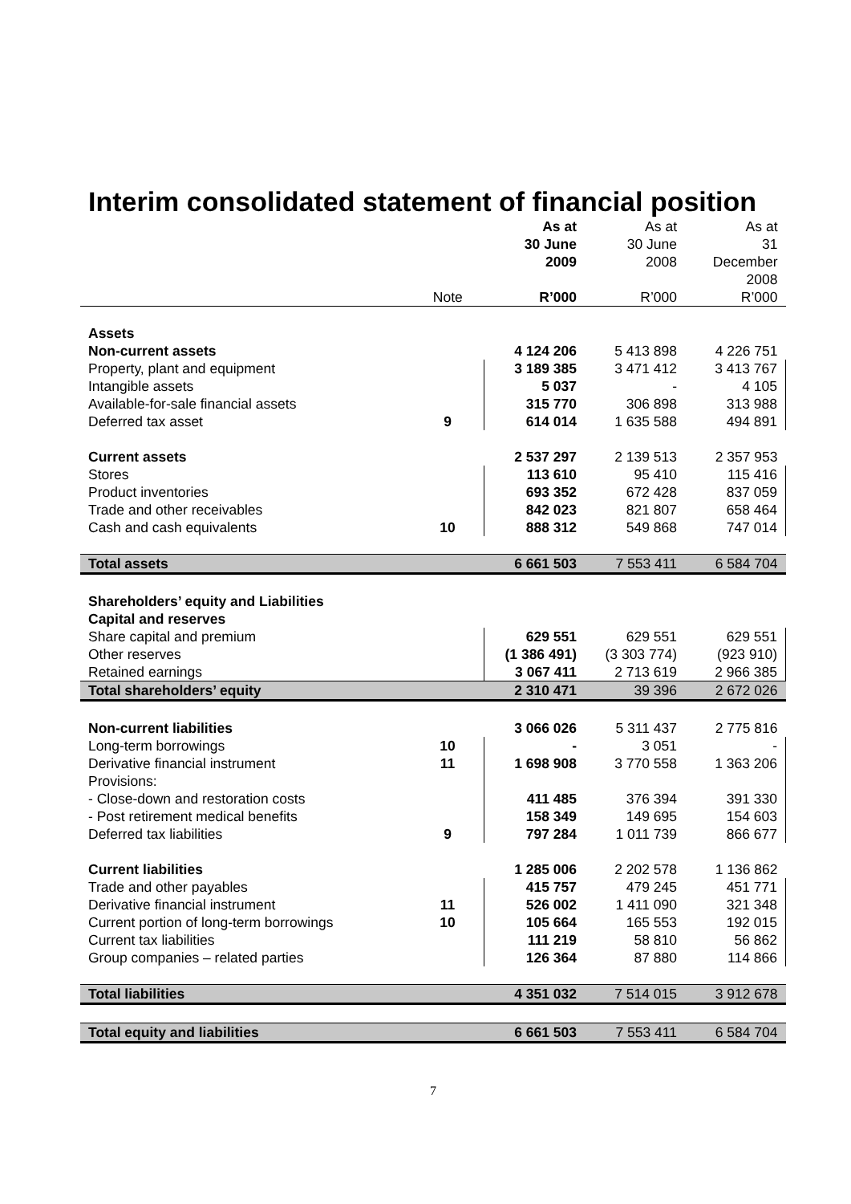Interim consolidated statement of financial position
| | Note | As at 30 June 2009 R’000 | As at 30 June 2008 R’000 | As at 31 December 2008 R’000 |
| --- | --- | --- | --- | --- |
| Assets | | | | |
| Non-current assets | | 4 124 206 | 5 413 898 | 4 226 751 |
| Property, plant and equipment | | 3 189 385 | 3 471 412 | 3 413 767 |
| Intangible assets | | 5 037 | - | 4 105 |
| Available-for-sale financial assets | | 315 770 | 306 898 | 313 988 |
| Deferred tax asset | 9 | 614 014 | 1 635 588 | 494 891 |
| Current assets | | 2 537 297 | 2 139 513 | 2 357 953 |
| Stores | | 113 610 | 95 410 | 115 416 |
| Product inventories | | 693 352 | 672 428 | 837 059 |
| Trade and other receivables | | 842 023 | 821 807 | 658 464 |
| Cash and cash equivalents | 10 | 888 312 | 549 868 | 747 014 |
| Total assets | | 6 661 503 | 7 553 411 | 6 584 704 |
| Shareholders’ equity and Liabilities | | | | |
| Capital and reserves | | | | |
| Share capital and premium | | 629 551 | 629 551 | 629 551 |
| Other reserves | | (1 386 491) | (3 303 774) | (923 910) |
| Retained earnings | | 3 067 411 | 2 713 619 | 2 966 385 |
| Total shareholders’ equity | | 2 310 471 | 39 396 | 2 672 026 |
| Non-current liabilities | | 3 066 026 | 5 311 437 | 2 775 816 |
| Long-term borrowings | 10 | - | 3 051 | - |
| Derivative financial instrument | 11 | 1 698 908 | 3 770 558 | 1 363 206 |
| Provisions: | | | | |
| - Close-down and restoration costs | | 411 485 | 376 394 | 391 330 |
| - Post retirement medical benefits | | 158 349 | 149 695 | 154 603 |
| Deferred tax liabilities | 9 | 797 284 | 1 011 739 | 866 677 |
| Current liabilities | | 1 285 006 | 2 202 578 | 1 136 862 |
| Trade and other payables | | 415 757 | 479 245 | 451 771 |
| Derivative financial instrument | 11 | 526 002 | 1 411 090 | 321 348 |
| Current portion of long-term borrowings | 10 | 105 664 | 165 553 | 192 015 |
| Current tax liabilities | | 111 219 | 58 810 | 56 862 |
| Group companies – related parties | | 126 364 | 87 880 | 114 866 |
| Total liabilities | | 4 351 032 | 7 514 015 | 3 912 678 |
| Total equity and liabilities | | 6 661 503 | 7 553 411 | 6 584 704 |
7